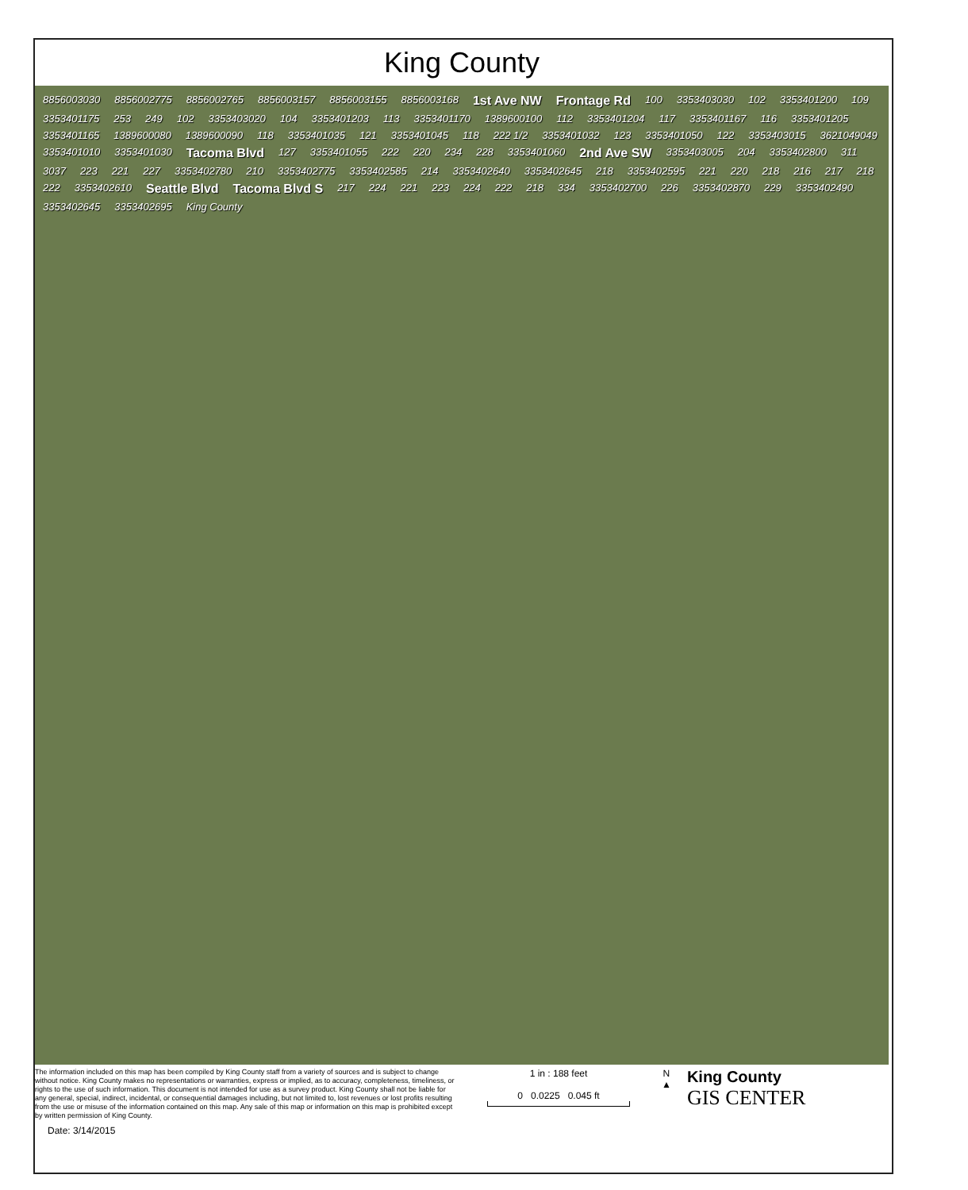King County
8856003030 8856002775 8856002765 8856003157 8856003155 8856003168 1st Ave NW Frontage Rd 100 3353403030 102 3353401200 109 3353401175 253 249 102 3353403020 104 3353401203 113 3353401170 1389600100 112 3353401204 117 3353401167 116 3353401205 3353401165 1389600080 1389600090 118 3353401035 121 3353401045 118 222 1/2 3353401032 123 3353401050 122 3353403015 3621049049 3353401010 3353401030 Tacoma Blvd 127 3353401055 222 220 234 228 3353401060 2nd Ave SW 3353403005 204 3353402800 311 3037 223 221 227 3353402780 210 3353402775 3353402585 214 3353402640 3353402645 218 3353402595 221 220 218 216 217 218 222 3353402610 Seattle Blvd Tacoma Blvd S 217 224 221 223 224 222 218 334 3353402700 226 3353402870 229 3353402490 3353402645 3353402695 King County
The information included on this map has been compiled by King County staff from a variety of sources and is subject to change without notice. King County makes no representations or warranties, express or implied, as to accuracy, completeness, timeliness, or rights to the use of such information. This document is not intended for use as a survey product. King County shall not be liable for any general, special, indirect, incidental, or consequential damages including, but not limited to, lost revenues or lost profits resulting from the use or misuse of the information contained on this map. Any sale of this map or information on this map is prohibited except by written permission of King County.
1 in : 188 feet
0 0.0225 0.045 ft
N
▲
King County
GIS CENTER
Date: 3/14/2015